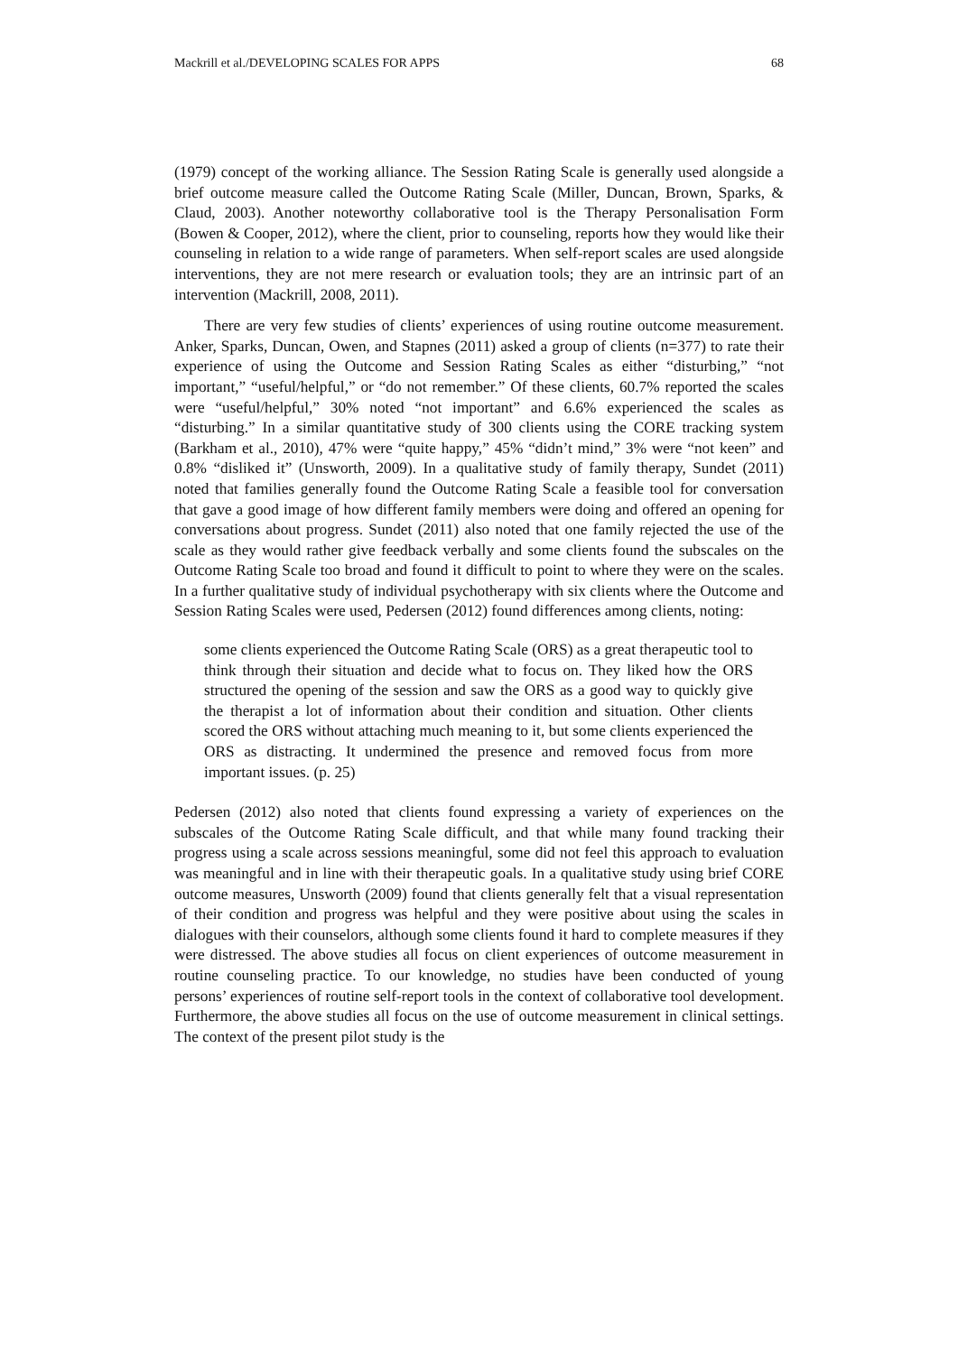Mackrill et al./DEVELOPING SCALES FOR APPS 68
(1979) concept of the working alliance. The Session Rating Scale is generally used alongside a brief outcome measure called the Outcome Rating Scale (Miller, Duncan, Brown, Sparks, & Claud, 2003). Another noteworthy collaborative tool is the Therapy Personalisation Form (Bowen & Cooper, 2012), where the client, prior to counseling, reports how they would like their counseling in relation to a wide range of parameters. When self-report scales are used alongside interventions, they are not mere research or evaluation tools; they are an intrinsic part of an intervention (Mackrill, 2008, 2011).
There are very few studies of clients’ experiences of using routine outcome measurement. Anker, Sparks, Duncan, Owen, and Stapnes (2011) asked a group of clients (n=377) to rate their experience of using the Outcome and Session Rating Scales as either “disturbing,” “not important,” “useful/helpful,” or “do not remember.” Of these clients, 60.7% reported the scales were “useful/helpful,” 30% noted “not important” and 6.6% experienced the scales as “disturbing.” In a similar quantitative study of 300 clients using the CORE tracking system (Barkham et al., 2010), 47% were “quite happy,” 45% “didn’t mind,” 3% were “not keen” and 0.8% “disliked it” (Unsworth, 2009). In a qualitative study of family therapy, Sundet (2011) noted that families generally found the Outcome Rating Scale a feasible tool for conversation that gave a good image of how different family members were doing and offered an opening for conversations about progress. Sundet (2011) also noted that one family rejected the use of the scale as they would rather give feedback verbally and some clients found the subscales on the Outcome Rating Scale too broad and found it difficult to point to where they were on the scales. In a further qualitative study of individual psychotherapy with six clients where the Outcome and Session Rating Scales were used, Pedersen (2012) found differences among clients, noting:
some clients experienced the Outcome Rating Scale (ORS) as a great therapeutic tool to think through their situation and decide what to focus on. They liked how the ORS structured the opening of the session and saw the ORS as a good way to quickly give the therapist a lot of information about their condition and situation. Other clients scored the ORS without attaching much meaning to it, but some clients experienced the ORS as distracting. It undermined the presence and removed focus from more important issues. (p. 25)
Pedersen (2012) also noted that clients found expressing a variety of experiences on the subscales of the Outcome Rating Scale difficult, and that while many found tracking their progress using a scale across sessions meaningful, some did not feel this approach to evaluation was meaningful and in line with their therapeutic goals. In a qualitative study using brief CORE outcome measures, Unsworth (2009) found that clients generally felt that a visual representation of their condition and progress was helpful and they were positive about using the scales in dialogues with their counselors, although some clients found it hard to complete measures if they were distressed. The above studies all focus on client experiences of outcome measurement in routine counseling practice. To our knowledge, no studies have been conducted of young persons’ experiences of routine self-report tools in the context of collaborative tool development. Furthermore, the above studies all focus on the use of outcome measurement in clinical settings. The context of the present pilot study is the